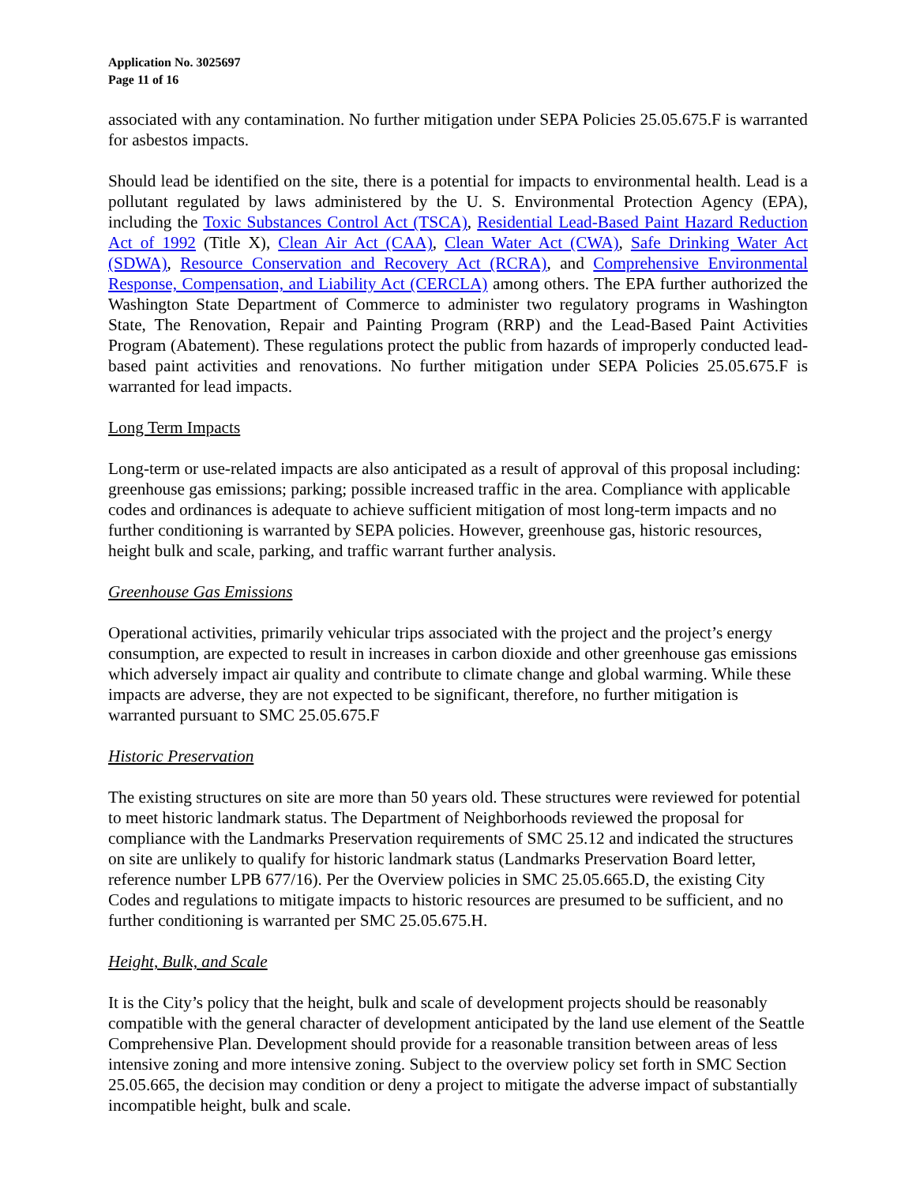Application No. 3025697
Page 11 of 16
associated with any contamination. No further mitigation under SEPA Policies 25.05.675.F is warranted for asbestos impacts.
Should lead be identified on the site, there is a potential for impacts to environmental health. Lead is a pollutant regulated by laws administered by the U. S. Environmental Protection Agency (EPA), including the Toxic Substances Control Act (TSCA), Residential Lead-Based Paint Hazard Reduction Act of 1992 (Title X), Clean Air Act (CAA), Clean Water Act (CWA), Safe Drinking Water Act (SDWA), Resource Conservation and Recovery Act (RCRA), and Comprehensive Environmental Response, Compensation, and Liability Act (CERCLA) among others. The EPA further authorized the Washington State Department of Commerce to administer two regulatory programs in Washington State, The Renovation, Repair and Painting Program (RRP) and the Lead-Based Paint Activities Program (Abatement). These regulations protect the public from hazards of improperly conducted lead-based paint activities and renovations. No further mitigation under SEPA Policies 25.05.675.F is warranted for lead impacts.
Long Term Impacts
Long-term or use-related impacts are also anticipated as a result of approval of this proposal including: greenhouse gas emissions; parking; possible increased traffic in the area. Compliance with applicable codes and ordinances is adequate to achieve sufficient mitigation of most long-term impacts and no further conditioning is warranted by SEPA policies. However, greenhouse gas, historic resources, height bulk and scale, parking, and traffic warrant further analysis.
Greenhouse Gas Emissions
Operational activities, primarily vehicular trips associated with the project and the project’s energy consumption, are expected to result in increases in carbon dioxide and other greenhouse gas emissions which adversely impact air quality and contribute to climate change and global warming. While these impacts are adverse, they are not expected to be significant, therefore, no further mitigation is warranted pursuant to SMC 25.05.675.F
Historic Preservation
The existing structures on site are more than 50 years old. These structures were reviewed for potential to meet historic landmark status. The Department of Neighborhoods reviewed the proposal for compliance with the Landmarks Preservation requirements of SMC 25.12 and indicated the structures on site are unlikely to qualify for historic landmark status (Landmarks Preservation Board letter, reference number LPB 677/16). Per the Overview policies in SMC 25.05.665.D, the existing City Codes and regulations to mitigate impacts to historic resources are presumed to be sufficient, and no further conditioning is warranted per SMC 25.05.675.H.
Height, Bulk, and Scale
It is the City’s policy that the height, bulk and scale of development projects should be reasonably compatible with the general character of development anticipated by the land use element of the Seattle Comprehensive Plan. Development should provide for a reasonable transition between areas of less intensive zoning and more intensive zoning. Subject to the overview policy set forth in SMC Section 25.05.665, the decision may condition or deny a project to mitigate the adverse impact of substantially incompatible height, bulk and scale.